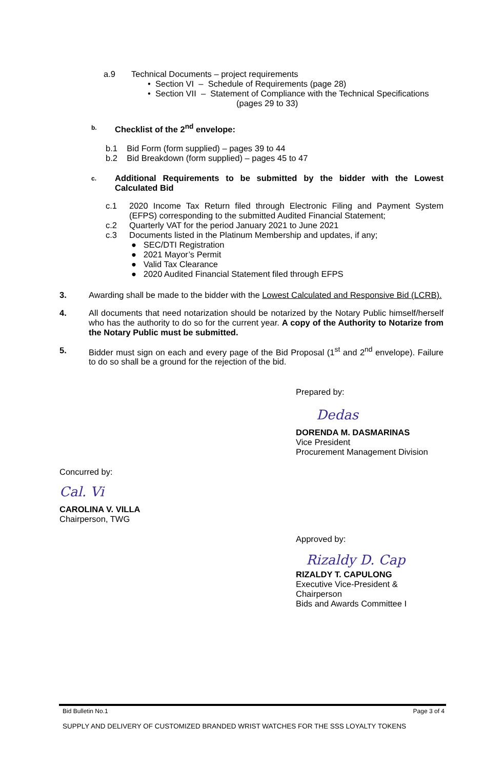a.9 Technical Documents – project requirements
• Section VI – Schedule of Requirements (page 28)
• Section VII – Statement of Compliance with the Technical Specifications
(pages 29 to 33)
b. Checklist of the 2<sup>nd</sup> envelope:
b.1 Bid Form (form supplied) – pages 39 to 44
b.2 Bid Breakdown (form supplied) – pages 45 to 47
c. Additional Requirements to be submitted by the bidder with the Lowest Calculated Bid
c.1 2020 Income Tax Return filed through Electronic Filing and Payment System (EFPS) corresponding to the submitted Audited Financial Statement;
c.2 Quarterly VAT for the period January 2021 to June 2021
c.3 Documents listed in the Platinum Membership and updates, if any;
● SEC/DTI Registration
● 2021 Mayor’s Permit
● Valid Tax Clearance
● 2020 Audited Financial Statement filed through EFPS
3. Awarding shall be made to the bidder with the Lowest Calculated and Responsive Bid (LCRB).
4. All documents that need notarization should be notarized by the Notary Public himself/herself who has the authority to do so for the current year. A copy of the Authority to Notarize from the Notary Public must be submitted.
5. Bidder must sign on each and every page of the Bid Proposal (1<sup>st</sup> and 2<sup>nd</sup> envelope). Failure to do so shall be a ground for the rejection of the bid.
Prepared by:
Dedas
DORENDA M. DASMARINAS
Vice President
Procurement Management Division
Concurred by:
Cal. Vi
CAROLINA V. VILLA
Chairperson, TWG
Approved by:
Rizaldy D. Cap
RIZALDY T. CAPULONG
Executive Vice-President &
Chairperson
Bids and Awards Committee I
Bid Bulletin No.1 Page 3 of 4
SUPPLY AND DELIVERY OF CUSTOMIZED BRANDED WRIST WATCHES FOR THE SSS LOYALTY TOKENS